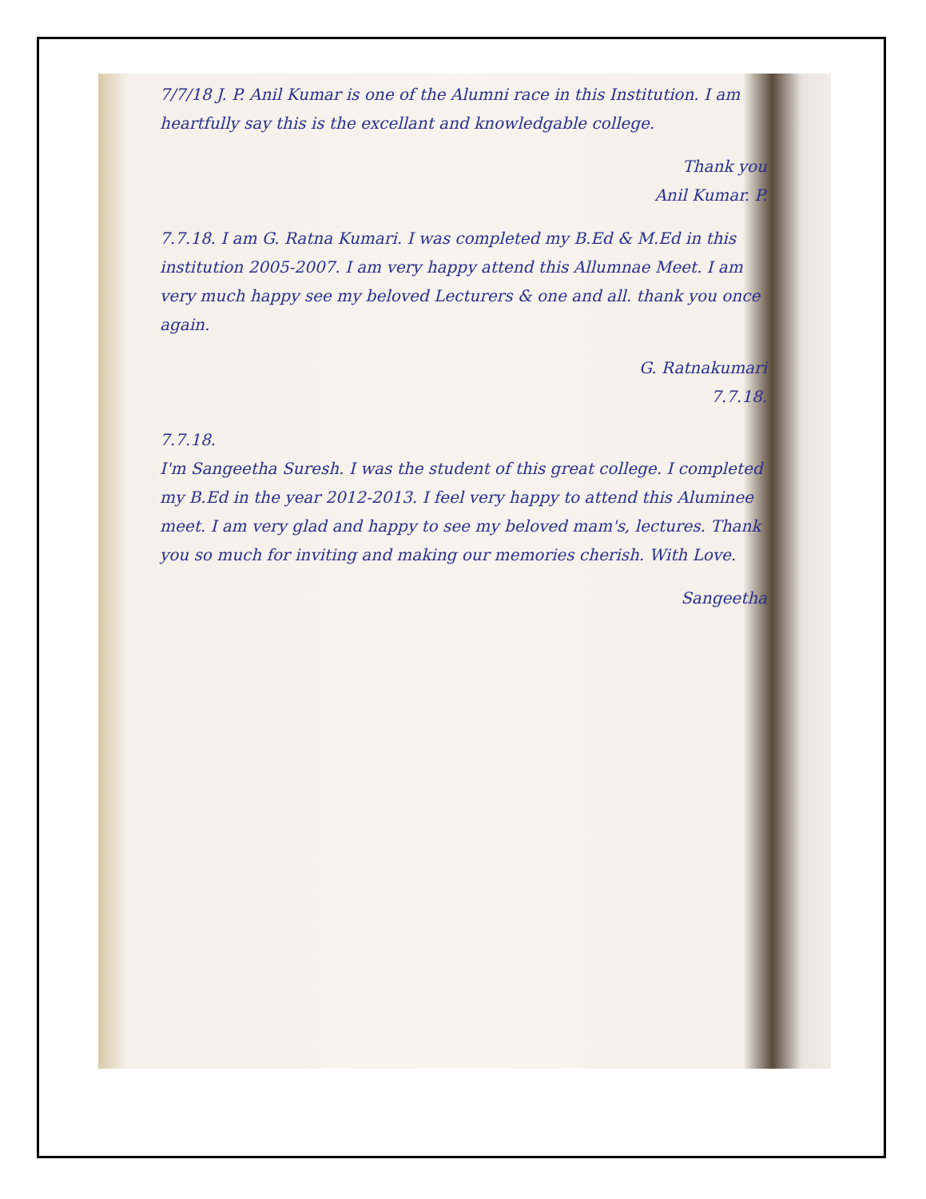7/7/18 J. P. Anil Kumar is one of the Alumni race in this Institution. I am heartfully say this is the excellant and knowledgable college.
Thank you
Anil Kumar. P.
7.7.18. I am G. Ratna Kumari. I was completed my B.Ed & M.Ed in this institution 2005-2007. I am very happy attend this Allumnae Meet. I am very much happy see my beloved Lecturers & one and all. thank you once again.
G. Ratnakumari
7.7.18.
7.7.18.
I'm Sangeetha Suresh. I was the student of this great college. I completed my B.Ed in the year 2012-2013. I feel very happy to attend this Aluminee meet. I am very glad and happy to see my beloved mam's, lectures. Thank you so much for inviting and making our memories cherish. With Love.
Sangeetha